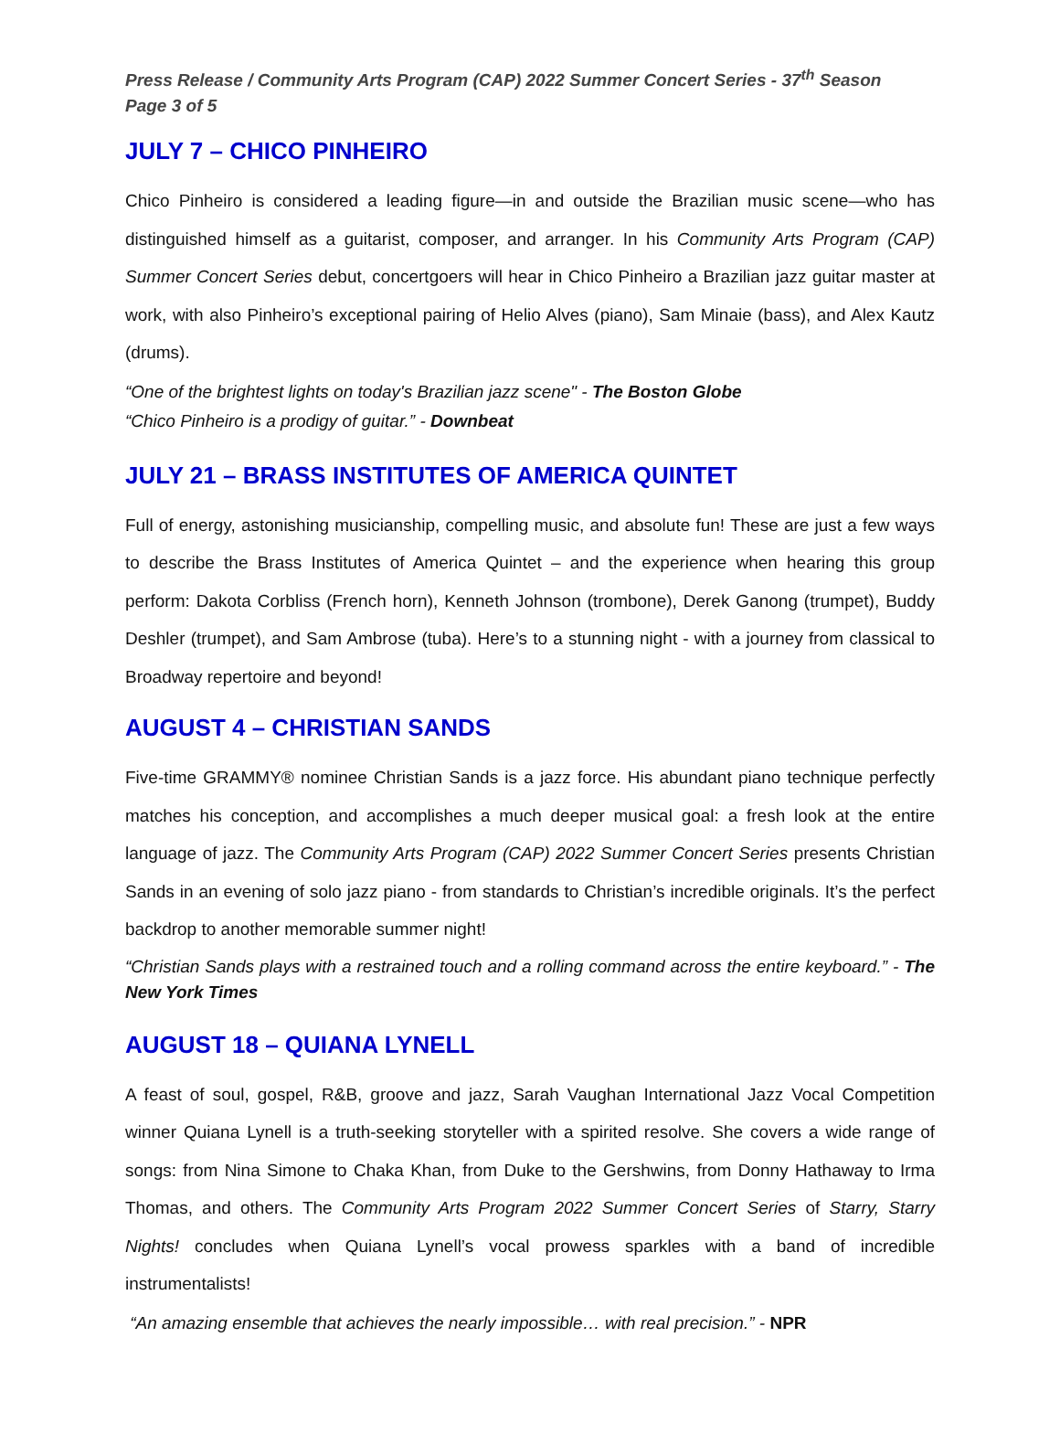Press Release / Community Arts Program (CAP) 2022 Summer Concert Series - 37<sup>th</sup> Season
Page 3 of 5
JULY 7 – CHICO PINHEIRO
Chico Pinheiro is considered a leading figure—in and outside the Brazilian music scene—who has distinguished himself as a guitarist, composer, and arranger. In his Community Arts Program (CAP) Summer Concert Series debut, concertgoers will hear in Chico Pinheiro a Brazilian jazz guitar master at work, with also Pinheiro’s exceptional pairing of Helio Alves (piano), Sam Minaie (bass), and Alex Kautz (drums).
“One of the brightest lights on today's Brazilian jazz scene" - The Boston Globe
“Chico Pinheiro is a prodigy of guitar.” - Downbeat
JULY 21 – BRASS INSTITUTES OF AMERICA QUINTET
Full of energy, astonishing musicianship, compelling music, and absolute fun! These are just a few ways to describe the Brass Institutes of America Quintet – and the experience when hearing this group perform: Dakota Corbliss (French horn), Kenneth Johnson (trombone), Derek Ganong (trumpet), Buddy Deshler (trumpet), and Sam Ambrose (tuba). Here’s to a stunning night - with a journey from classical to Broadway repertoire and beyond!
AUGUST 4 – CHRISTIAN SANDS
Five-time GRAMMY® nominee Christian Sands is a jazz force. His abundant piano technique perfectly matches his conception, and accomplishes a much deeper musical goal: a fresh look at the entire language of jazz. The Community Arts Program (CAP) 2022 Summer Concert Series presents Christian Sands in an evening of solo jazz piano - from standards to Christian’s incredible originals. It’s the perfect backdrop to another memorable summer night!
“Christian Sands plays with a restrained touch and a rolling command across the entire keyboard.” - The New York Times
AUGUST 18 – QUIANA LYNELL
A feast of soul, gospel, R&B, groove and jazz, Sarah Vaughan International Jazz Vocal Competition winner Quiana Lynell is a truth-seeking storyteller with a spirited resolve. She covers a wide range of songs: from Nina Simone to Chaka Khan, from Duke to the Gershwins, from Donny Hathaway to Irma Thomas, and others. The Community Arts Program 2022 Summer Concert Series of Starry, Starry Nights! concludes when Quiana Lynell’s vocal prowess sparkles with a band of incredible instrumentalists!
“An amazing ensemble that achieves the nearly impossible… with real precision.” - NPR